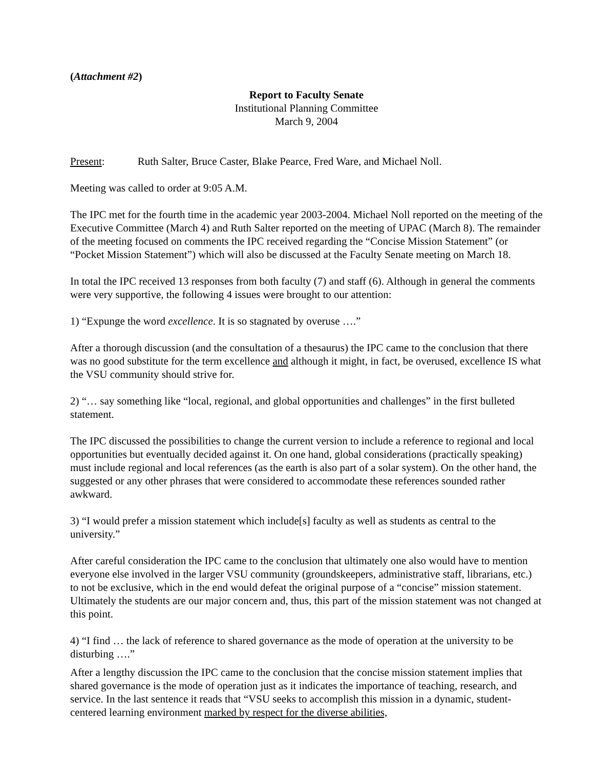(Attachment #2)
Report to Faculty Senate
Institutional Planning Committee
March 9, 2004
Present: Ruth Salter, Bruce Caster, Blake Pearce, Fred Ware, and Michael Noll.
Meeting was called to order at 9:05 A.M.
The IPC met for the fourth time in the academic year 2003-2004. Michael Noll reported on the meeting of the Executive Committee (March 4) and Ruth Salter reported on the meeting of UPAC (March 8). The remainder of the meeting focused on comments the IPC received regarding the “Concise Mission Statement” (or “Pocket Mission Statement”) which will also be discussed at the Faculty Senate meeting on March 18.
In total the IPC received 13 responses from both faculty (7) and staff (6). Although in general the comments were very supportive, the following 4 issues were brought to our attention:
1) “Expunge the word excellence. It is so stagnated by overuse ….”
After a thorough discussion (and the consultation of a thesaurus) the IPC came to the conclusion that there was no good substitute for the term excellence and although it might, in fact, be overused, excellence IS what the VSU community should strive for.
2) “… say something like “local, regional, and global opportunities and challenges” in the first bulleted statement.
The IPC discussed the possibilities to change the current version to include a reference to regional and local opportunities but eventually decided against it. On one hand, global considerations (practically speaking) must include regional and local references (as the earth is also part of a solar system). On the other hand, the suggested or any other phrases that were considered to accommodate these references sounded rather awkward.
3) “I would prefer a mission statement which include[s] faculty as well as students as central to the university.”
After careful consideration the IPC came to the conclusion that ultimately one also would have to mention everyone else involved in the larger VSU community (groundskeepers, administrative staff, librarians, etc.) to not be exclusive, which in the end would defeat the original purpose of a “concise” mission statement. Ultimately the students are our major concern and, thus, this part of the mission statement was not changed at this point.
4) “I find … the lack of reference to shared governance as the mode of operation at the university to be disturbing ….”
After a lengthy discussion the IPC came to the conclusion that the concise mission statement implies that shared governance is the mode of operation just as it indicates the importance of teaching, research, and service. In the last sentence it reads that “VSU seeks to accomplish this mission in a dynamic, student-centered learning environment marked by respect for the diverse abilities,